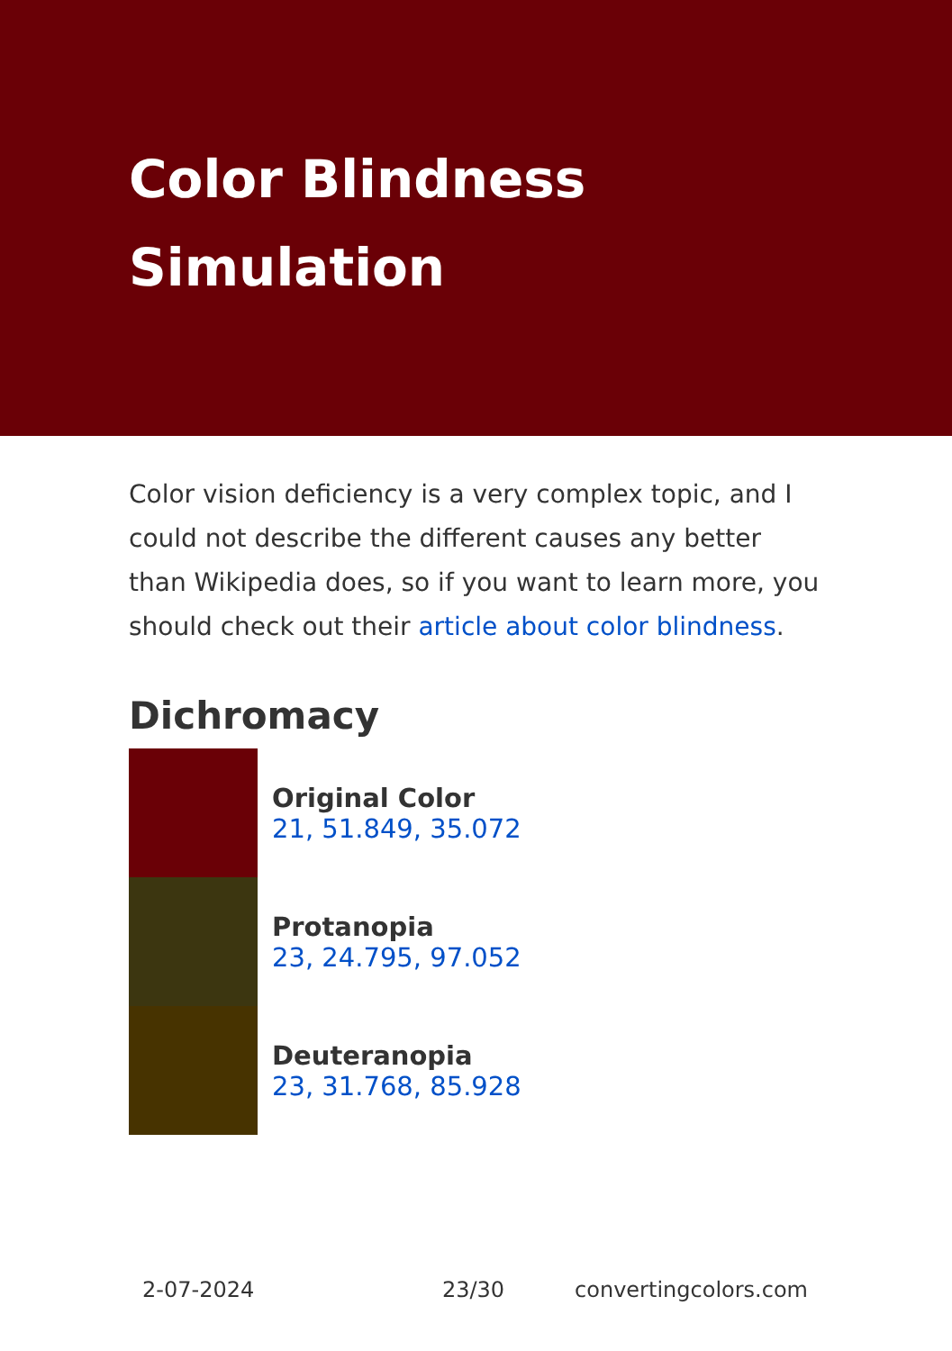Color Blindness Simulation
Color vision deficiency is a very complex topic, and I could not describe the different causes any better than Wikipedia does, so if you want to learn more, you should check out their article about color blindness.
Dichromacy
Original Color
21, 51.849, 35.072
Protanopia
23, 24.795, 97.052
Deuteranopia
23, 31.768, 85.928
2-07-2024 23/30 convertingcolors.com